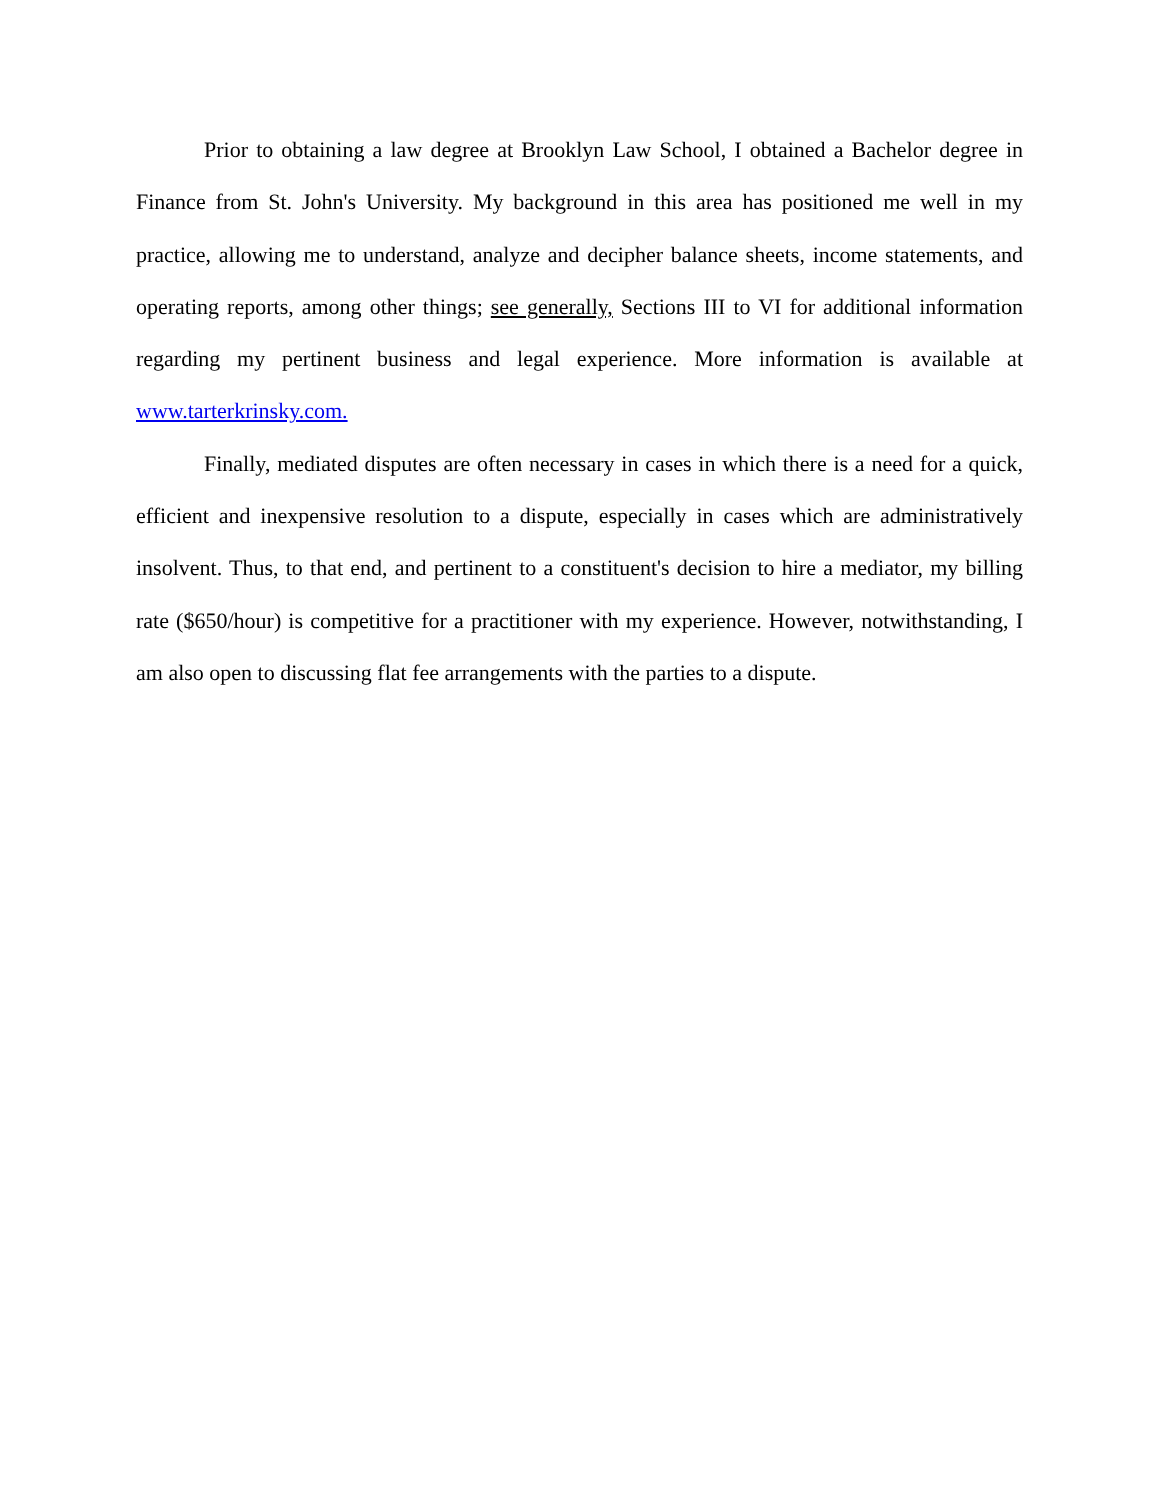Prior to obtaining a law degree at Brooklyn Law School, I obtained a Bachelor degree in Finance from St. John's University. My background in this area has positioned me well in my practice, allowing me to understand, analyze and decipher balance sheets, income statements, and operating reports, among other things; see generally, Sections III to VI for additional information regarding my pertinent business and legal experience. More information is available at www.tarterkrinsky.com.
Finally, mediated disputes are often necessary in cases in which there is a need for a quick, efficient and inexpensive resolution to a dispute, especially in cases which are administratively insolvent. Thus, to that end, and pertinent to a constituent's decision to hire a mediator, my billing rate ($650/hour) is competitive for a practitioner with my experience. However, notwithstanding, I am also open to discussing flat fee arrangements with the parties to a dispute.